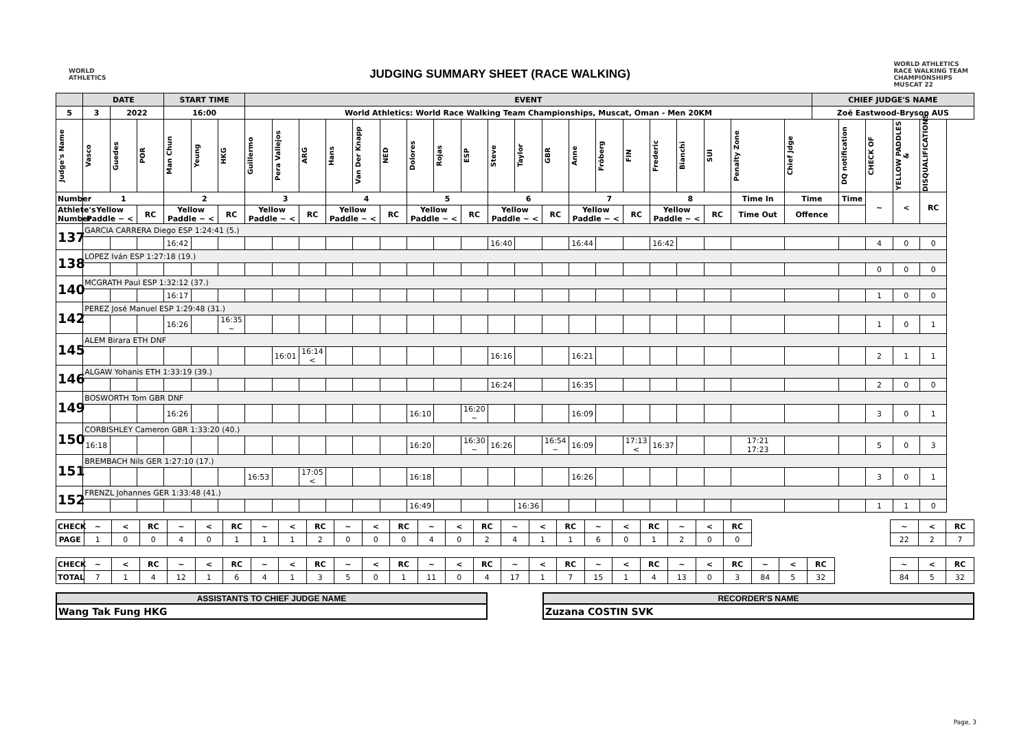WORLD
ATHLETICS
JUDGING SUMMARY SHEET (RACE WALKING)
WORLD ATHLETICS
RACE WALKING TEAM
CHAMPIONSHIPS
MUSCAT 22
| | DATE | | | START TIME | | | EVENT | | | | | | | | | | | | | | | | | | | | CHIEF JUDGE'S NAME | | | | |
| 5 | 3 | 2022 | | 16:00 | | | World Athletics: World Race Walking Team Championships, Muscat, Oman - Men 20KM | | | | | | | | | | | | | | | | | | | | Zoë Eastwood-Bryson AUS | | | | |
| Judge's Name | Vasco | Guedes | POR | Man Chun | Yeung | HKG | Guillermo | Pera Vallejos | ARG | Hans | Van Der Knapp | NED | Dolores | Rojas | ESP | Steve | Taylor | GBR | Anne | Fröberg | FIN | Frederic | Bianchi | SUI | Penalty Zone | Chief Jdge | | DQ notification | CHECK OF | YELLOW PADDLES & | DISQUALIFICATIONS |
| Number | 1 | | | 2 | | | 3 | | | 4 | | | 5 | | | 6 | | | 7 | | | 8 | | | Time In | Time | | Time | ~ | < | RC |
| Athlete's Number | Yellow Paddle ~ < | | RC | Yellow Paddle ~ < | | RC | Yellow Paddle ~ < | | RC | Yellow Paddle ~ < | | RC | Yellow Paddle ~ < | | RC | Yellow Paddle ~ < | | RC | Yellow Paddle ~ < | | RC | Yellow Paddle ~ < | | RC | Time Out | Offence | | | | | |
| 137 | GARCIA CARRERA Diego ESP 1:24:41 (5.) | | | | | | | | | | | | | | | | | | | | | | | | | | | | | | |
| | | | | 16:42 | | | | | | | | | | | | 16:40 | | | 16:44 | | | 16:42 | | | | | | | 4 | 0 | 0 |
| 138 | LOPEZ Iván ESP 1:27:18 (19.) | | | | | | | | | | | | | | | | | | | | | | | | | | | | | | |
| | | | | | | | | | | | | | | | | | | | | | | | | | | | | | 0 | 0 | 0 |
| 140 | MCGRATH Paul ESP 1:32:12 (37.) | | | | | | | | | | | | | | | | | | | | | | | | | | | | | | |
| | | | | 16:17 | | | | | | | | | | | | | | | | | | | | | | | | | 1 | 0 | 0 |
| 142 | PEREZ José Manuel ESP 1:29:48 (31.) | | | | | | | | | | | | | | | | | | | | | | | | | | | | | | |
| | | | | 16:26 | | 16:35 ~ | | | | | | | | | | | | | | | | | | | | | | | 1 | 0 | 1 |
| 145 | ALEM Birara ETH DNF | | | | | | | | | | | | | | | | | | | | | | | | | | | | | | |
| | | | | | | | | 16:01 | 16:14 < | | | | | | | 16:16 | | | 16:21 | | | | | | | | | | 2 | 1 | 1 |
| 146 | ALGAW Yohanis ETH 1:33:19 (39.) | | | | | | | | | | | | | | | | | | | | | | | | | | | | | | |
| | | | | | | | | | | | | | | | | 16:24 | | | 16:35 | | | | | | | | | | 2 | 0 | 0 |
| 149 | BOSWORTH Tom GBR DNF | | | | | | | | | | | | | | | | | | | | | | | | | | | | | | |
| | | | | 16:26 | | | | | | | | | 16:10 | | 16:20 ~ | | | | 16:09 | | | | | | | | | | 3 | 0 | 1 |
| 150 | CORBISHLEY Cameron GBR 1:33:20 (40.) | | | | | | | | | | | | | | | | | | | | | | | | | | | | | | |
| | 16:18 | | | | | | | | | | | | 16:20 | | 16:30 ~ | 16:26 | | 16:54 ~ | 16:09 | | 17:13 < | 16:37 | | | 17:21 17:23 | | | | 5 | 0 | 3 |
| 151 | BREMBACH Nils GER 1:27:10 (17.) | | | | | | | | | | | | | | | | | | | | | | | | | | | | | | |
| | | | | | | | 16:53 | | 17:05 < | | | | 16:18 | | | | | | 16:26 | | | | | | | | | | 3 | 0 | 1 |
| 152 | FRENZL Johannes GER 1:33:48 (41.) | | | | | | | | | | | | | | | | | | | | | | | | | | | | | | |
| | | | | | | | | | | | | | 16:49 | | | | 16:36 | | | | | | | | | | | | 1 | 1 | 0 |
| CHECK | ~ | < | RC | ~ | < | RC | ~ | < | RC | ~ | < | RC | ~ | < | RC | ~ | < | RC | ~ | < | RC | ~ | < | RC | | ~ | < | RC |
| PAGE | 1 | 0 | 0 | 4 | 0 | 1 | 1 | 1 | 2 | 0 | 0 | 0 | 4 | 0 | 2 | 4 | 1 | 1 | 6 | 0 | 1 | 2 | 0 | 0 | | 22 | 2 | 7 |
| CHECK | ~ | < | RC | ~ | < | RC | ~ | < | RC | ~ | < | RC | ~ | < | RC | ~ | < | RC | ~ | < | RC | ~ | < | RC | ~ | < | RC | | ~ | < | RC |
| TOTAL | 7 | 1 | 4 | 12 | 1 | 6 | 4 | 1 | 3 | 5 | 0 | 1 | 11 | 0 | 4 | 17 | 1 | 7 | 15 | 1 | 4 | 13 | 0 | 3 | 84 | 5 | 32 | | 84 | 5 | 32 |
ASSISTANTS TO CHIEF JUDGE NAME
Wang Tak Fung HKG
RECORDER'S NAME
Zuzana COSTIN SVK
Page, 3